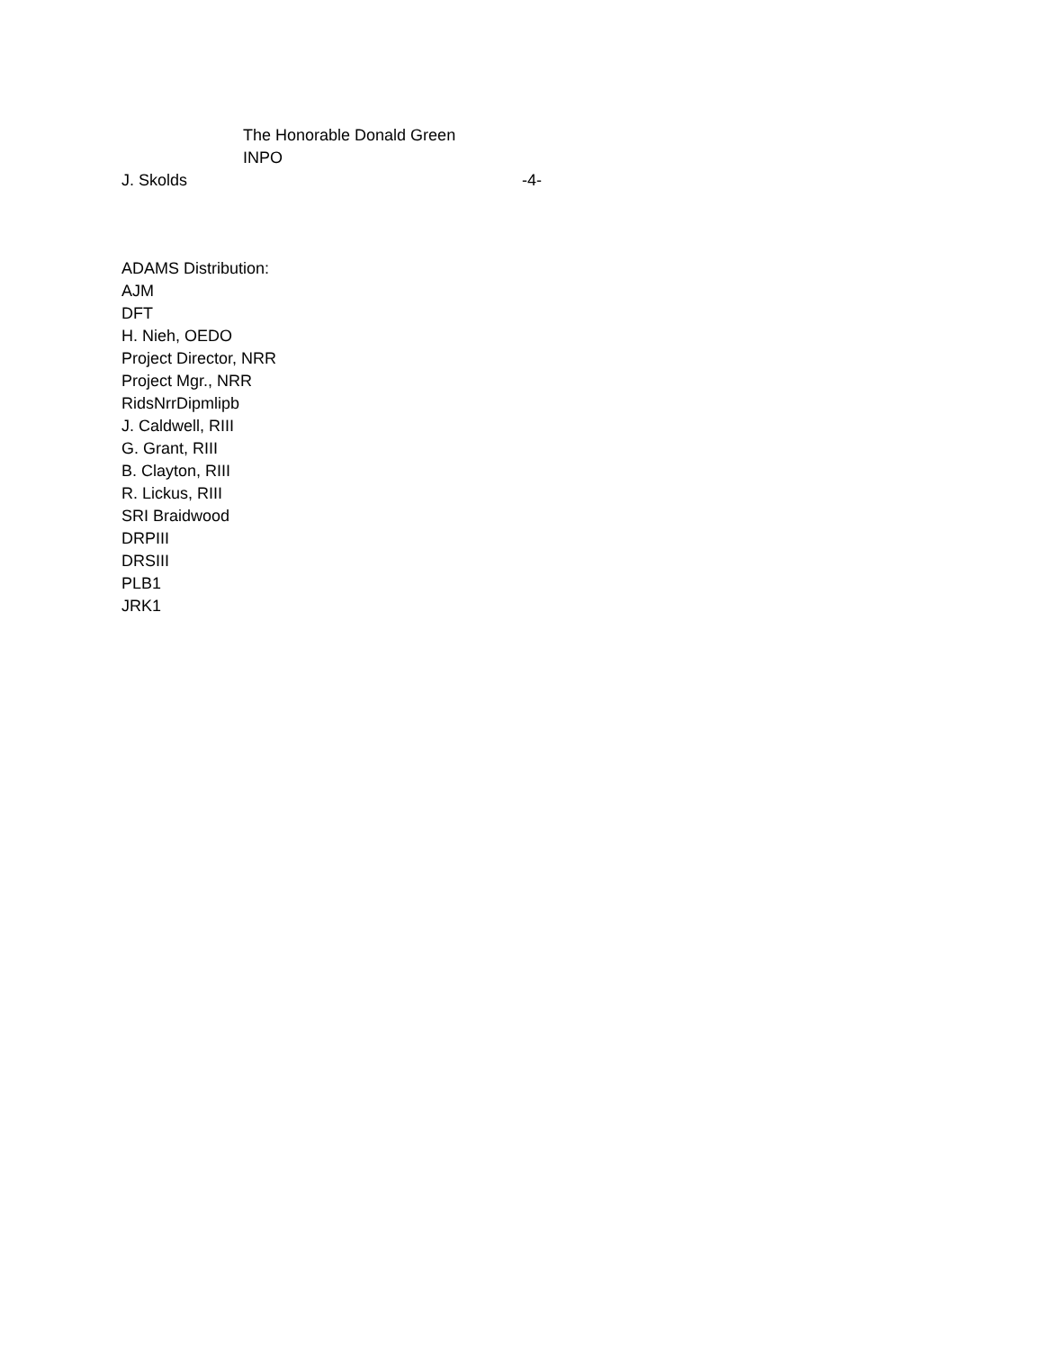The Honorable Donald Green
INPO
J. Skolds -4-
ADAMS Distribution:
AJM
DFT
H. Nieh, OEDO
Project Director, NRR
Project Mgr., NRR
RidsNrrDipmlipb
J. Caldwell, RIII
G. Grant, RIII
B. Clayton, RIII
R. Lickus, RIII
SRI Braidwood
DRPIII
DRSIII
PLB1
JRK1